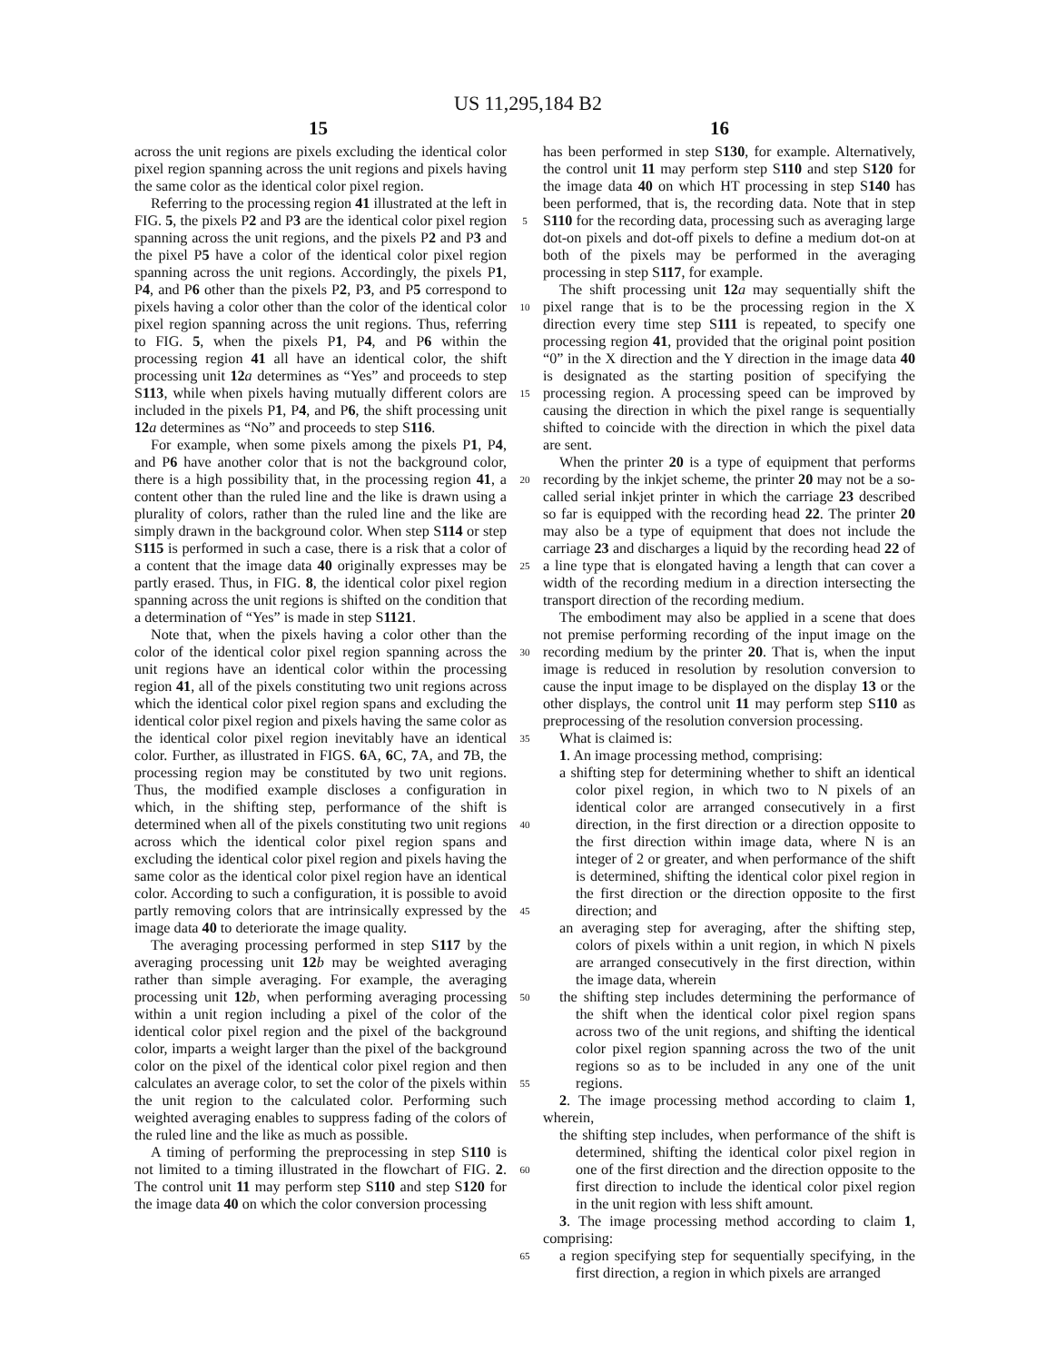US 11,295,184 B2
15 16
across the unit regions are pixels excluding the identical color pixel region spanning across the unit regions and pixels having the same color as the identical color pixel region.
Referring to the processing region 41 illustrated at the left in FIG. 5, the pixels P2 and P3 are the identical color pixel region spanning across the unit regions, and the pixels P2 and P3 and the pixel P5 have a color of the identical color pixel region spanning across the unit regions. Accordingly, the pixels P1, P4, and P6 other than the pixels P2, P3, and P5 correspond to pixels having a color other than the color of the identical color pixel region spanning across the unit regions. Thus, referring to FIG. 5, when the pixels P1, P4, and P6 within the processing region 41 all have an identical color, the shift processing unit 12 a determines as “Yes” and proceeds to step S113, while when pixels having mutually different colors are included in the pixels P1, P4, and P6, the shift processing unit 12 a determines as “No” and proceeds to step S116.
For example, when some pixels among the pixels P1, P4, and P6 have another color that is not the background color, there is a high possibility that, in the processing region 41, a content other than the ruled line and the like is drawn using a plurality of colors, rather than the ruled line and the like are simply drawn in the background color. When step S114 or step S115 is performed in such a case, there is a risk that a color of a content that the image data 40 originally expresses may be partly erased. Thus, in FIG. 8, the identical color pixel region spanning across the unit regions is shifted on the condition that a determination of “Yes” is made in step S1121.
Note that, when the pixels having a color other than the color of the identical color pixel region spanning across the unit regions have an identical color within the processing region 41, all of the pixels constituting two unit regions across which the identical color pixel region spans and excluding the identical color pixel region and pixels having the same color as the identical color pixel region inevitably have an identical color. Further, as illustrated in FIGS. 6 A, 6 C, 7 A, and 7 B, the processing region may be constituted by two unit regions. Thus, the modified example discloses a configuration in which, in the shifting step, performance of the shift is determined when all of the pixels constituting two unit regions across which the identical color pixel region spans and excluding the identical color pixel region and pixels having the same color as the identical color pixel region have an identical color. According to such a configuration, it is possible to avoid partly removing colors that are intrinsically expressed by the image data 40 to deteriorate the image quality.
The averaging processing performed in step S117 by the averaging processing unit 12 b may be weighted averaging rather than simple averaging. For example, the averaging processing unit 12 b, when performing averaging processing within a unit region including a pixel of the color of the identical color pixel region and the pixel of the background color, imparts a weight larger than the pixel of the background color on the pixel of the identical color pixel region and then calculates an average color, to set the color of the pixels within the unit region to the calculated color. Performing such weighted averaging enables to suppress fading of the colors of the ruled line and the like as much as possible.
A timing of performing the preprocessing in step S110 is not limited to a timing illustrated in the flowchart of FIG. 2. The control unit 11 may perform step S110 and step S120 for the image data 40 on which the color conversion processing
5
10
15
20
25
30
35
40
45
50
55
60
65
has been performed in step S130, for example. Alternatively, the control unit 11 may perform step S110 and step S120 for the image data 40 on which HT processing in step S140 has been performed, that is, the recording data. Note that in step S110 for the recording data, processing such as averaging large dot-on pixels and dot-off pixels to define a medium dot-on at both of the pixels may be performed in the averaging processing in step S117, for example.
The shift processing unit 12 a may sequentially shift the pixel range that is to be the processing region in the X direction every time step S111 is repeated, to specify one processing region 41, provided that the original point position “0” in the X direction and the Y direction in the image data 40 is designated as the starting position of specifying the processing region. A processing speed can be improved by causing the direction in which the pixel range is sequentially shifted to coincide with the direction in which the pixel data are sent.
When the printer 20 is a type of equipment that performs recording by the inkjet scheme, the printer 20 may not be a so-called serial inkjet printer in which the carriage 23 described so far is equipped with the recording head 22. The printer 20 may also be a type of equipment that does not include the carriage 23 and discharges a liquid by the recording head 22 of a line type that is elongated having a length that can cover a width of the recording medium in a direction intersecting the transport direction of the recording medium.
The embodiment may also be applied in a scene that does not premise performing recording of the input image on the recording medium by the printer 20. That is, when the input image is reduced in resolution by resolution conversion to cause the input image to be displayed on the display 13 or the other displays, the control unit 11 may perform step S110 as preprocessing of the resolution conversion processing.
What is claimed is:
1. An image processing method, comprising:
a shifting step for determining whether to shift an identical color pixel region, in which two to N pixels of an identical color are arranged consecutively in a first direction, in the first direction or a direction opposite to the first direction within image data, where N is an integer of 2 or greater, and when performance of the shift is determined, shifting the identical color pixel region in the first direction or the direction opposite to the first direction; and
an averaging step for averaging, after the shifting step, colors of pixels within a unit region, in which N pixels are arranged consecutively in the first direction, within the image data, wherein
the shifting step includes determining the performance of the shift when the identical color pixel region spans across two of the unit regions, and shifting the identical color pixel region spanning across the two of the unit regions so as to be included in any one of the unit regions.
2. The image processing method according to claim 1, wherein,
the shifting step includes, when performance of the shift is determined, shifting the identical color pixel region in one of the first direction and the direction opposite to the first direction to include the identical color pixel region in the unit region with less shift amount.
3. The image processing method according to claim 1, comprising:
a region specifying step for sequentially specifying, in the first direction, a region in which pixels are arranged